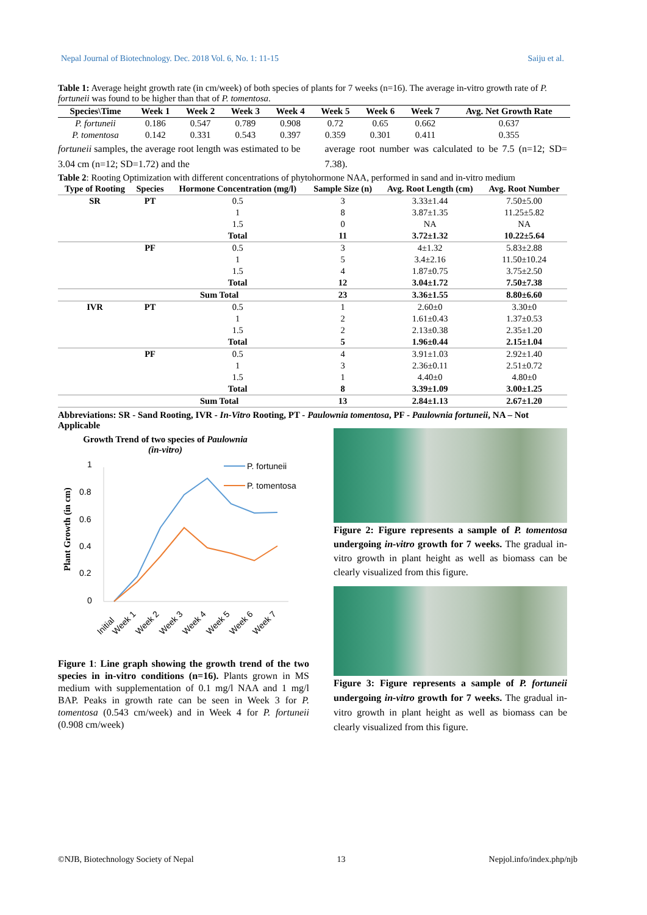Nepal Journal of Biotechnology. Dec. 2018 Vol. 6, No. 1: 11-15 Saiju et al.
Table 1: Average height growth rate (in cm/week) of both species of plants for 7 weeks (n=16). The average in-vitro growth rate of P. fortuneii was found to be higher than that of P. tomentosa.
| Species\Time | Week 1 | Week 2 | Week 3 | Week 4 | Week 5 | Week 6 | Week 7 | Avg. Net Growth Rate |
| --- | --- | --- | --- | --- | --- | --- | --- | --- |
| P. fortuneii | 0.186 | 0.547 | 0.789 | 0.908 | 0.72 | 0.65 | 0.662 | 0.637 |
| P. tomentosa | 0.142 | 0.331 | 0.543 | 0.397 | 0.359 | 0.301 | 0.411 | 0.355 |
fortuneii samples, the average root length was estimated to be 3.04 cm (n=12; SD=1.72) and the
average root number was calculated to be 7.5 (n=12; SD= 7.38).
Table 2: Rooting Optimization with different concentrations of phytohormone NAA, performed in sand and in-vitro medium
| Type of Rooting | Species | Hormone Concentration (mg/l) | Sample Size (n) | Avg. Root Length (cm) | Avg. Root Number |
| --- | --- | --- | --- | --- | --- |
| SR | PT | 0.5 | 3 | 3.33±1.44 | 7.50±5.00 |
| | | 1 | 8 | 3.87±1.35 | 11.25±5.82 |
| | | 1.5 | 0 | NA | NA |
| | | Total | 11 | 3.72±1.32 | 10.22±5.64 |
| | PF | 0.5 | 3 | 4±1.32 | 5.83±2.88 |
| | | 1 | 5 | 3.4±2.16 | 11.50±10.24 |
| | | 1.5 | 4 | 1.87±0.75 | 3.75±2.50 |
| | | Total | 12 | 3.04±1.72 | 7.50±7.38 |
| | Sum Total | | 23 | 3.36±1.55 | 8.80±6.60 |
| IVR | PT | 0.5 | 1 | 2.60±0 | 3.30±0 |
| | | 1 | 2 | 1.61±0.43 | 1.37±0.53 |
| | | 1.5 | 2 | 2.13±0.38 | 2.35±1.20 |
| | | Total | 5 | 1.96±0.44 | 2.15±1.04 |
| | PF | 0.5 | 4 | 3.91±1.03 | 2.92±1.40 |
| | | 1 | 3 | 2.36±0.11 | 2.51±0.72 |
| | | 1.5 | 1 | 4.40±0 | 4.80±0 |
| | | Total | 8 | 3.39±1.09 | 3.00±1.25 |
| | Sum Total | | 13 | 2.84±1.13 | 2.67±1.20 |
Abbreviations: SR - Sand Rooting, IVR - In-Vitro Rooting, PT - Paulownia tomentosa, PF - Paulownia fortuneii, NA – Not Applicable
Growth Trend of two species of Paulownia
(in-vitro)
Plant Growth (in cm)
1
0.8
0.6
0.4
0.2
0
P. fortuneii
P. tomentosa
Initial
Week 1
Week 2
Week 3
Week 4
Week 5
Week 6
Week 7
Figure 1: Line graph showing the growth trend of the two species in in-vitro conditions (n=16). Plants grown in MS medium with supplementation of 0.1 mg/l NAA and 1 mg/l BAP. Peaks in growth rate can be seen in Week 3 for P. tomentosa (0.543 cm/week) and in Week 4 for P. fortuneii (0.908 cm/week)
Figure 2: Figure represents a sample of P. tomentosa undergoing in-vitro growth for 7 weeks. The gradual in-vitro growth in plant height as well as biomass can be clearly visualized from this figure.
Figure 3: Figure represents a sample of P. fortuneii undergoing in-vitro growth for 7 weeks. The gradual in-vitro growth in plant height as well as biomass can be clearly visualized from this figure.
©NJB, Biotechnology Society of Nepal 13 Nepjol.info/index.php/njb